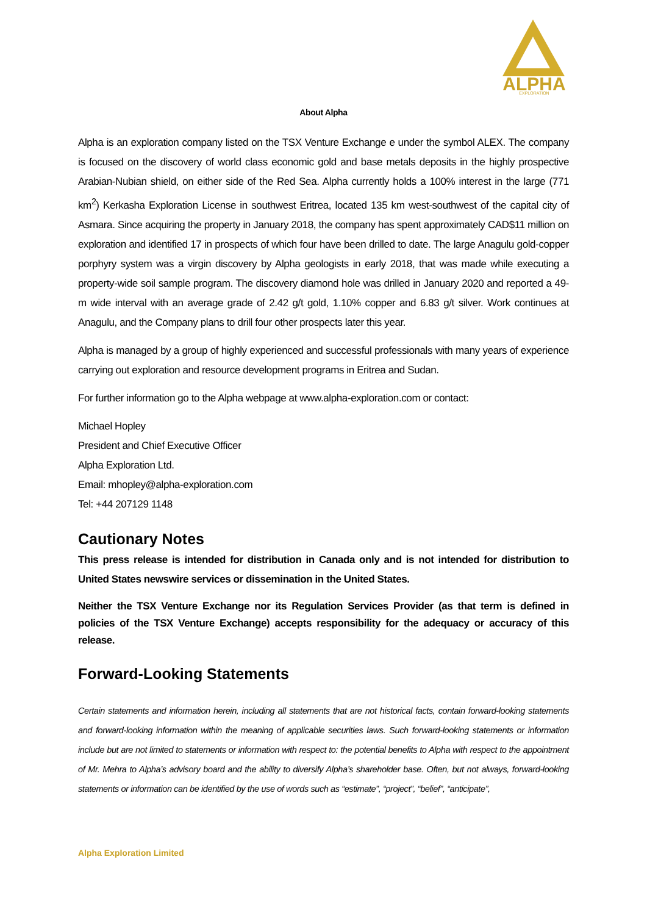ALPHA
EXPLORATION
About Alpha
Alpha is an exploration company listed on the TSX Venture Exchange e under the symbol ALEX. The company is focused on the discovery of world class economic gold and base metals deposits in the highly prospective Arabian-Nubian shield, on either side of the Red Sea. Alpha currently holds a 100% interest in the large (771 km<sup>2</sup>) Kerkasha Exploration License in southwest Eritrea, located 135 km west-southwest of the capital city of Asmara. Since acquiring the property in January 2018, the company has spent approximately CAD$11 million on exploration and identified 17 in prospects of which four have been drilled to date. The large Anagulu gold-copper porphyry system was a virgin discovery by Alpha geologists in early 2018, that was made while executing a property-wide soil sample program. The discovery diamond hole was drilled in January 2020 and reported a 49-m wide interval with an average grade of 2.42 g/t gold, 1.10% copper and 6.83 g/t silver. Work continues at Anagulu, and the Company plans to drill four other prospects later this year.
Alpha is managed by a group of highly experienced and successful professionals with many years of experience carrying out exploration and resource development programs in Eritrea and Sudan.
For further information go to the Alpha webpage at www.alpha-exploration.com or contact:
Michael Hopley
President and Chief Executive Officer
Alpha Exploration Ltd.
Email: mhopley@alpha-exploration.com
Tel: +44 207129 1148
Cautionary Notes
This press release is intended for distribution in Canada only and is not intended for distribution to United States newswire services or dissemination in the United States.
Neither the TSX Venture Exchange nor its Regulation Services Provider (as that term is defined in policies of the TSX Venture Exchange) accepts responsibility for the adequacy or accuracy of this release.
Forward-Looking Statements
Certain statements and information herein, including all statements that are not historical facts, contain forward-looking statements and forward-looking information within the meaning of applicable securities laws. Such forward-looking statements or information include but are not limited to statements or information with respect to: the potential benefits to Alpha with respect to the appointment of Mr. Mehra to Alpha’s advisory board and the ability to diversify Alpha’s shareholder base. Often, but not always, forward-looking statements or information can be identified by the use of words such as “estimate”, “project”, “belief”, “anticipate”,
Alpha Exploration Limited